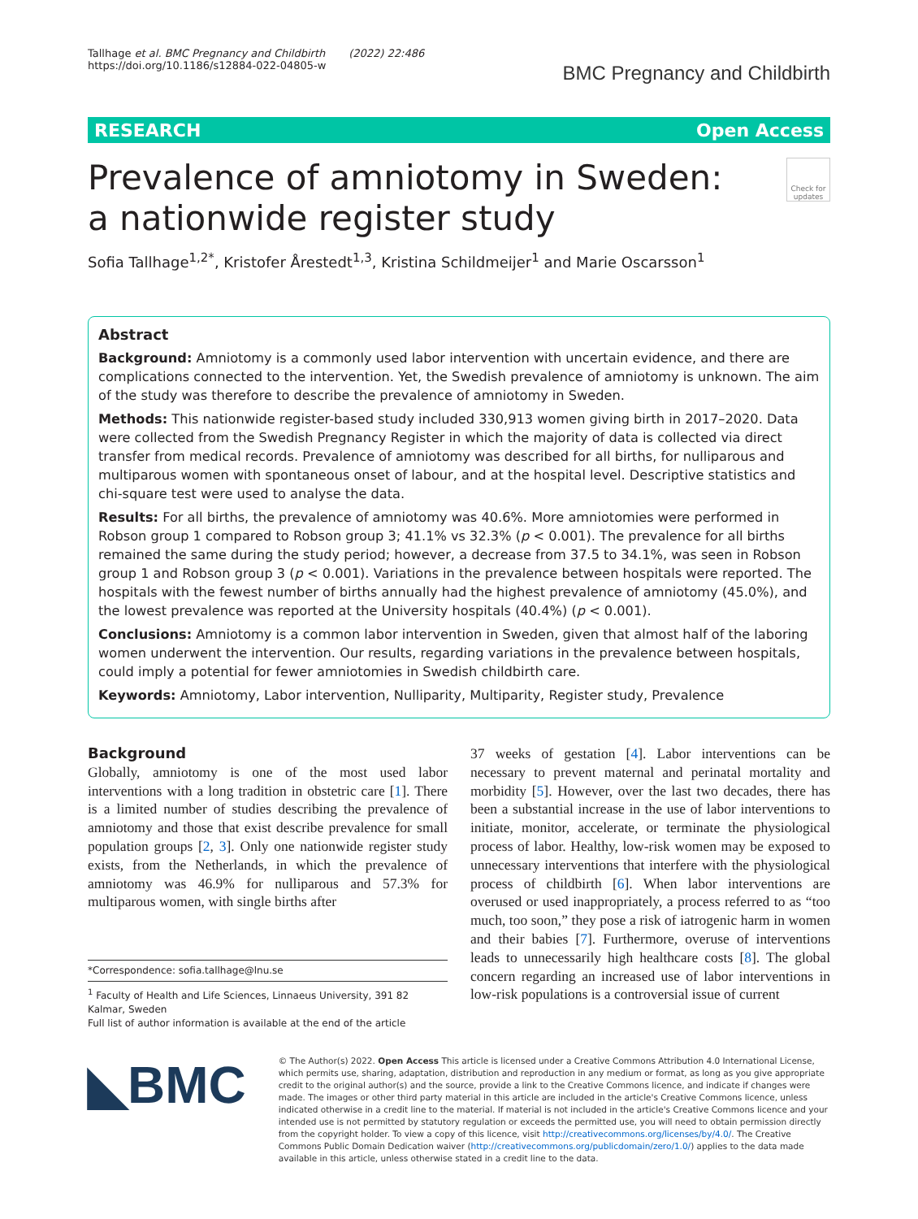Tallhage et al. BMC Pregnancy and Childbirth (2022) 22:486
https://doi.org/10.1186/s12884-022-04805-w
BMC Pregnancy and Childbirth
RESEARCH Open Access
Prevalence of amniotomy in Sweden:
a nationwide register study
Check for updates
Sofia Tallhage<sup>1,2*</sup>, Kristofer Årestedt<sup>1,3</sup>, Kristina Schildmeijer<sup>1</sup> and Marie Oscarsson<sup>1</sup>
Abstract
Background: Amniotomy is a commonly used labor intervention with uncertain evidence, and there are complications connected to the intervention. Yet, the Swedish prevalence of amniotomy is unknown. The aim of the study was therefore to describe the prevalence of amniotomy in Sweden.
Methods: This nationwide register-based study included 330,913 women giving birth in 2017–2020. Data were collected from the Swedish Pregnancy Register in which the majority of data is collected via direct transfer from medical records. Prevalence of amniotomy was described for all births, for nulliparous and multiparous women with spontaneous onset of labour, and at the hospital level. Descriptive statistics and chi-square test were used to analyse the data.
Results: For all births, the prevalence of amniotomy was 40.6%. More amniotomies were performed in Robson group 1 compared to Robson group 3; 41.1% vs 32.3% (p < 0.001). The prevalence for all births remained the same during the study period; however, a decrease from 37.5 to 34.1%, was seen in Robson group 1 and Robson group 3 (p < 0.001). Variations in the prevalence between hospitals were reported. The hospitals with the fewest number of births annually had the highest prevalence of amniotomy (45.0%), and the lowest prevalence was reported at the University hospitals (40.4%) (p < 0.001).
Conclusions: Amniotomy is a common labor intervention in Sweden, given that almost half of the laboring women underwent the intervention. Our results, regarding variations in the prevalence between hospitals, could imply a potential for fewer amniotomies in Swedish childbirth care.
Keywords: Amniotomy, Labor intervention, Nulliparity, Multiparity, Register study, Prevalence
Background
Globally, amniotomy is one of the most used labor interventions with a long tradition in obstetric care [1]. There is a limited number of studies describing the prevalence of amniotomy and those that exist describe prevalence for small population groups [2, 3]. Only one nationwide register study exists, from the Netherlands, in which the prevalence of amniotomy was 46.9% for nulliparous and 57.3% for multiparous women, with single births after
*Correspondence: sofia.tallhage@lnu.se
<sup>1</sup> Faculty of Health and Life Sciences, Linnaeus University, 391 82 Kalmar, Sweden
Full list of author information is available at the end of the article
37 weeks of gestation [4]. Labor interventions can be necessary to prevent maternal and perinatal mortality and morbidity [5]. However, over the last two decades, there has been a substantial increase in the use of labor interventions to initiate, monitor, accelerate, or terminate the physiological process of labor. Healthy, low-risk women may be exposed to unnecessary interventions that interfere with the physiological process of childbirth [6]. When labor interventions are overused or used inappropriately, a process referred to as “too much, too soon,” they pose a risk of iatrogenic harm in women and their babies [7]. Furthermore, overuse of interventions leads to unnecessarily high healthcare costs [8]. The global concern regarding an increased use of labor interventions in low-risk populations is a controversial issue of current
◣BMC
© The Author(s) 2022. Open Access This article is licensed under a Creative Commons Attribution 4.0 International License, which permits use, sharing, adaptation, distribution and reproduction in any medium or format, as long as you give appropriate credit to the original author(s) and the source, provide a link to the Creative Commons licence, and indicate if changes were made. The images or other third party material in this article are included in the article's Creative Commons licence, unless indicated otherwise in a credit line to the material. If material is not included in the article's Creative Commons licence and your intended use is not permitted by statutory regulation or exceeds the permitted use, you will need to obtain permission directly from the copyright holder. To view a copy of this licence, visit http://creativecommons.org/licenses/by/4.0/. The Creative Commons Public Domain Dedication waiver (http://creativecommons.org/publicdomain/zero/1.0/) applies to the data made available in this article, unless otherwise stated in a credit line to the data.